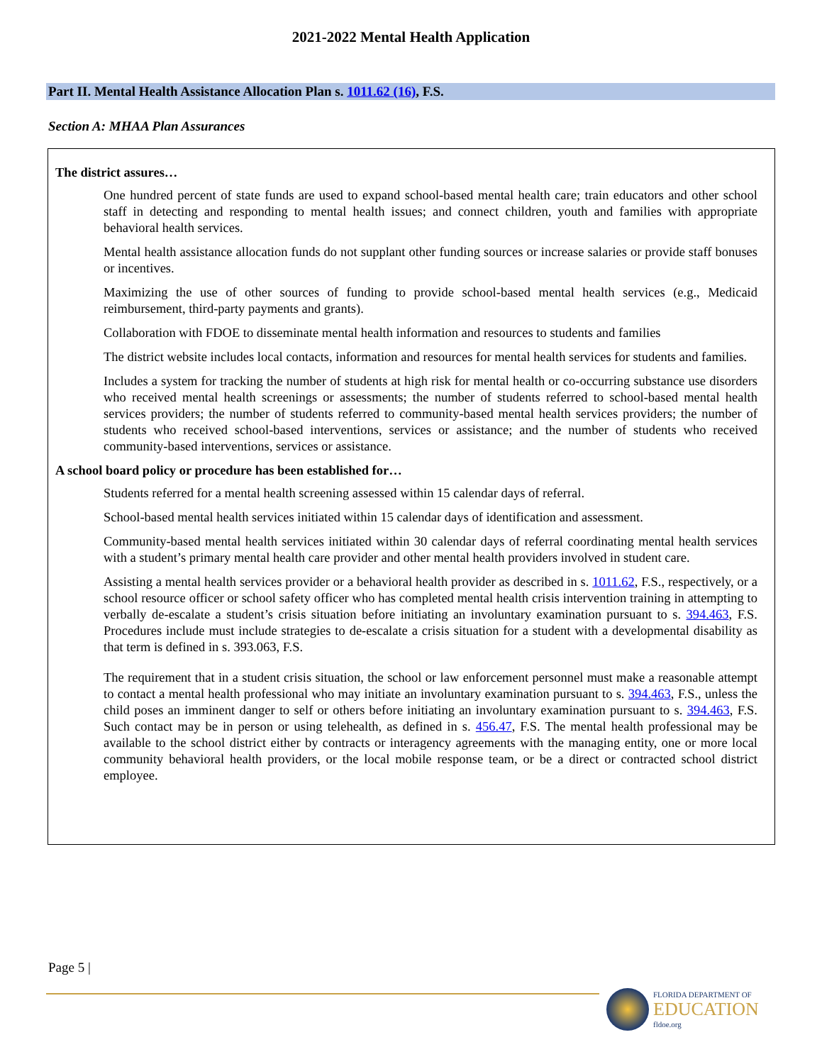2021-2022 Mental Health Application
Part II. Mental Health Assistance Allocation Plan s. 1011.62 (16), F.S.
Section A: MHAA Plan Assurances
The district assures…
One hundred percent of state funds are used to expand school-based mental health care; train educators and other school staff in detecting and responding to mental health issues; and connect children, youth and families with appropriate behavioral health services.
Mental health assistance allocation funds do not supplant other funding sources or increase salaries or provide staff bonuses or incentives.
Maximizing the use of other sources of funding to provide school-based mental health services (e.g., Medicaid reimbursement, third-party payments and grants).
Collaboration with FDOE to disseminate mental health information and resources to students and families
The district website includes local contacts, information and resources for mental health services for students and families.
Includes a system for tracking the number of students at high risk for mental health or co-occurring substance use disorders who received mental health screenings or assessments; the number of students referred to school-based mental health services providers; the number of students referred to community-based mental health services providers; the number of students who received school-based interventions, services or assistance; and the number of students who received community-based interventions, services or assistance.
A school board policy or procedure has been established for…
Students referred for a mental health screening assessed within 15 calendar days of referral.
School-based mental health services initiated within 15 calendar days of identification and assessment.
Community-based mental health services initiated within 30 calendar days of referral coordinating mental health services with a student’s primary mental health care provider and other mental health providers involved in student care.
Assisting a mental health services provider or a behavioral health provider as described in s. 1011.62, F.S., respectively, or a school resource officer or school safety officer who has completed mental health crisis intervention training in attempting to verbally de-escalate a student’s crisis situation before initiating an involuntary examination pursuant to s. 394.463, F.S. Procedures include must include strategies to de-escalate a crisis situation for a student with a developmental disability as that term is defined in s. 393.063, F.S.
The requirement that in a student crisis situation, the school or law enforcement personnel must make a reasonable attempt to contact a mental health professional who may initiate an involuntary examination pursuant to s. 394.463, F.S., unless the child poses an imminent danger to self or others before initiating an involuntary examination pursuant to s. 394.463, F.S. Such contact may be in person or using telehealth, as defined in s. 456.47, F.S. The mental health professional may be available to the school district either by contracts or interagency agreements with the managing entity, one or more local community behavioral health providers, or the local mobile response team, or be a direct or contracted school district employee.
Page 5 |
FLORIDA DEPARTMENT OF
EDUCATION
fldoe.org